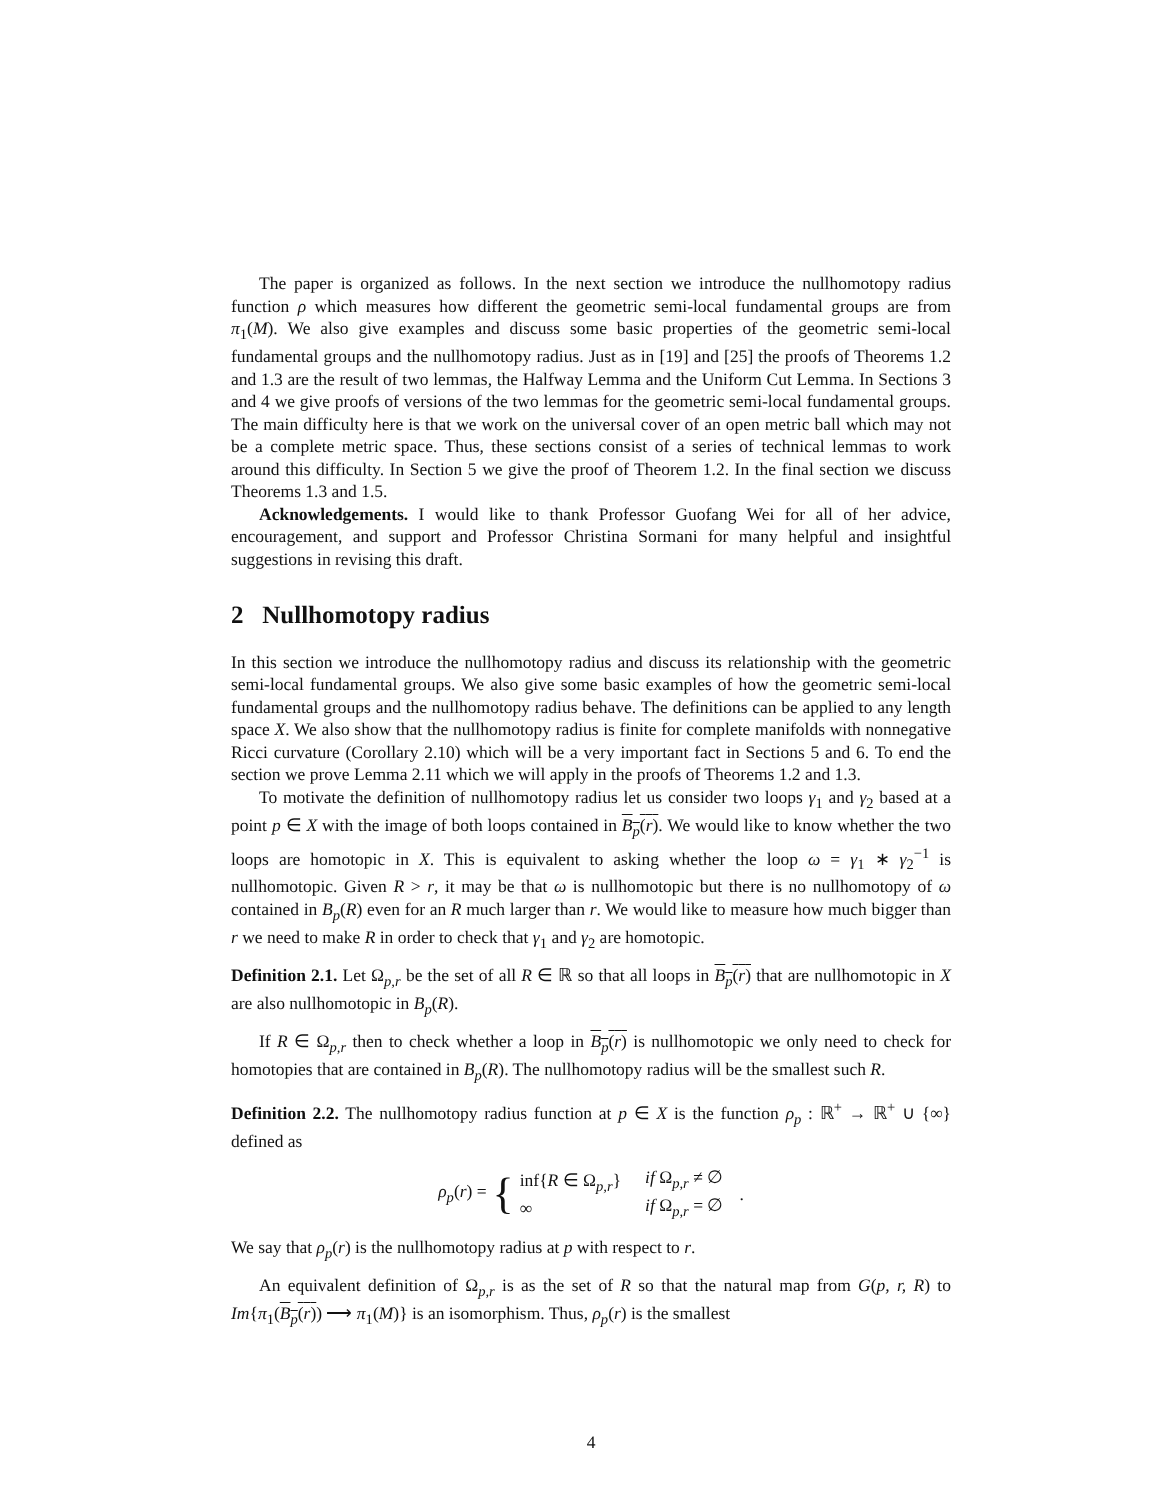The paper is organized as follows. In the next section we introduce the nullhomotopy radius function ρ which measures how different the geometric semi-local fundamental groups are from π<sub>1</sub>(M). We also give examples and discuss some basic properties of the geometric semi-local fundamental groups and the nullhomotopy radius. Just as in [19] and [25] the proofs of Theorems 1.2 and 1.3 are the result of two lemmas, the Halfway Lemma and the Uniform Cut Lemma. In Sections 3 and 4 we give proofs of versions of the two lemmas for the geometric semi-local fundamental groups. The main difficulty here is that we work on the universal cover of an open metric ball which may not be a complete metric space. Thus, these sections consist of a series of technical lemmas to work around this difficulty. In Section 5 we give the proof of Theorem 1.2. In the final section we discuss Theorems 1.3 and 1.5.
Acknowledgements. I would like to thank Professor Guofang Wei for all of her advice, encouragement, and support and Professor Christina Sormani for many helpful and insightful suggestions in revising this draft.
2 Nullhomotopy radius
In this section we introduce the nullhomotopy radius and discuss its relationship with the geometric semi-local fundamental groups. We also give some basic examples of how the geometric semi-local fundamental groups and the nullhomotopy radius behave. The definitions can be applied to any length space X. We also show that the nullhomotopy radius is finite for complete manifolds with nonnegative Ricci curvature (Corollary 2.10) which will be a very important fact in Sections 5 and 6. To end the section we prove Lemma 2.11 which we will apply in the proofs of Theorems 1.2 and 1.3.
To motivate the definition of nullhomotopy radius let us consider two loops γ<sub>1</sub> and γ<sub>2</sub> based at a point p ∈ X with the image of both loops contained in B<sub>p</sub>(r). We would like to know whether the two loops are homotopic in X. This is equivalent to asking whether the loop ω = γ<sub>1</sub> ∗ γ<sub>2</sub><sup>−1</sup> is nullhomotopic. Given R > r, it may be that ω is nullhomotopic but there is no nullhomotopy of ω contained in B<sub>p</sub>(R) even for an R much larger than r. We would like to measure how much bigger than r we need to make R in order to check that γ<sub>1</sub> and γ<sub>2</sub> are homotopic.
Definition 2.1. Let Ω<sub>p,r</sub> be the set of all R ∈ ℝ so that all loops in B<sub>p</sub>(r) that are nullhomotopic in X are also nullhomotopic in B<sub>p</sub>(R).
If R ∈ Ω<sub>p,r</sub> then to check whether a loop in B<sub>p</sub>(r) is nullhomotopic we only need to check for homotopies that are contained in B<sub>p</sub>(R). The nullhomotopy radius will be the smallest such R.
Definition 2.2. The nullhomotopy radius function at p ∈ X is the function ρ<sub>p</sub> : ℝ<sup>+</sup> → ℝ<sup>+</sup> ∪ {∞} defined as
ρ<sub>p</sub>(r) = { inf{R ∈ Ω<sub>p,r</sub>}
∞ if Ω<sub>p,r</sub> ≠ ∅
if Ω<sub>p,r</sub> = ∅.
We say that ρ<sub>p</sub>(r) is the nullhomotopy radius at p with respect to r.
An equivalent definition of Ω<sub>p,r</sub> is as the set of R so that the natural map from G(p, r, R) to Im{π<sub>1</sub>(B<sub>p</sub>(r)) ⟶ π<sub>1</sub>(M)} is an isomorphism. Thus, ρ<sub>p</sub>(r) is the smallest
4